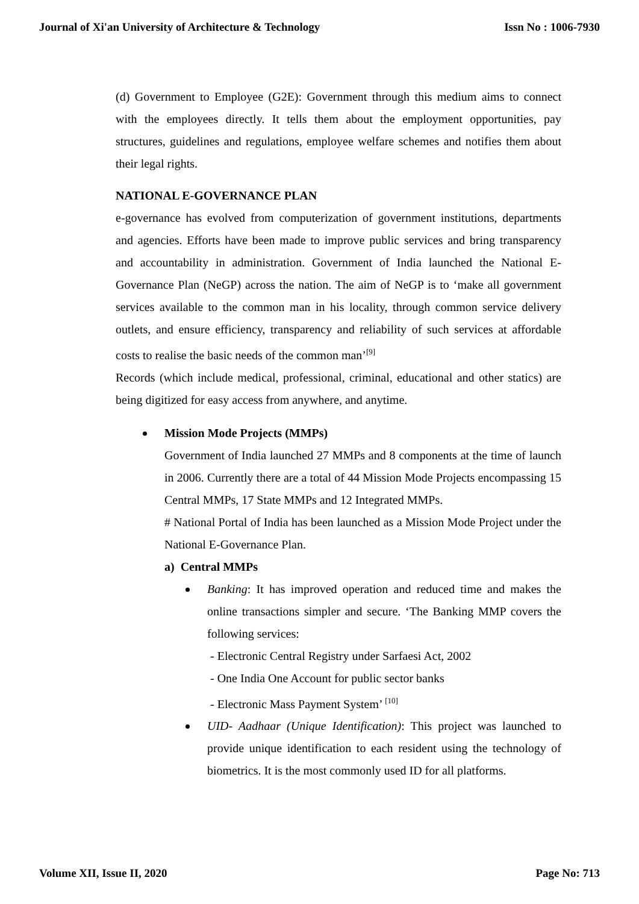Journal of Xi'an University of Architecture & Technology Issn No : 1006-7930
(d) Government to Employee (G2E): Government through this medium aims to connect with the employees directly. It tells them about the employment opportunities, pay structures, guidelines and regulations, employee welfare schemes and notifies them about their legal rights.
NATIONAL E-GOVERNANCE PLAN
e-governance has evolved from computerization of government institutions, departments and agencies. Efforts have been made to improve public services and bring transparency and accountability in administration. Government of India launched the National E-Governance Plan (NeGP) across the nation. The aim of NeGP is to ‘make all government services available to the common man in his locality, through common service delivery outlets, and ensure efficiency, transparency and reliability of such services at affordable costs to realise the basic needs of the common man’<sup>[9]</sup>
Records (which include medical, professional, criminal, educational and other statics) are being digitized for easy access from anywhere, and anytime.
Mission Mode Projects (MMPs)
Government of India launched 27 MMPs and 8 components at the time of launch in 2006. Currently there are a total of 44 Mission Mode Projects encompassing 15 Central MMPs, 17 State MMPs and 12 Integrated MMPs.
# National Portal of India has been launched as a Mission Mode Project under the National E-Governance Plan.
a) Central MMPs
Banking: It has improved operation and reduced time and makes the online transactions simpler and secure. ‘The Banking MMP covers the following services:
- Electronic Central Registry under Sarfaesi Act, 2002
- One India One Account for public sector banks
- Electronic Mass Payment System’ <sup>[10]</sup>
UID- Aadhaar (Unique Identification): This project was launched to provide unique identification to each resident using the technology of biometrics. It is the most commonly used ID for all platforms.
Volume XII, Issue II, 2020 Page No: 713